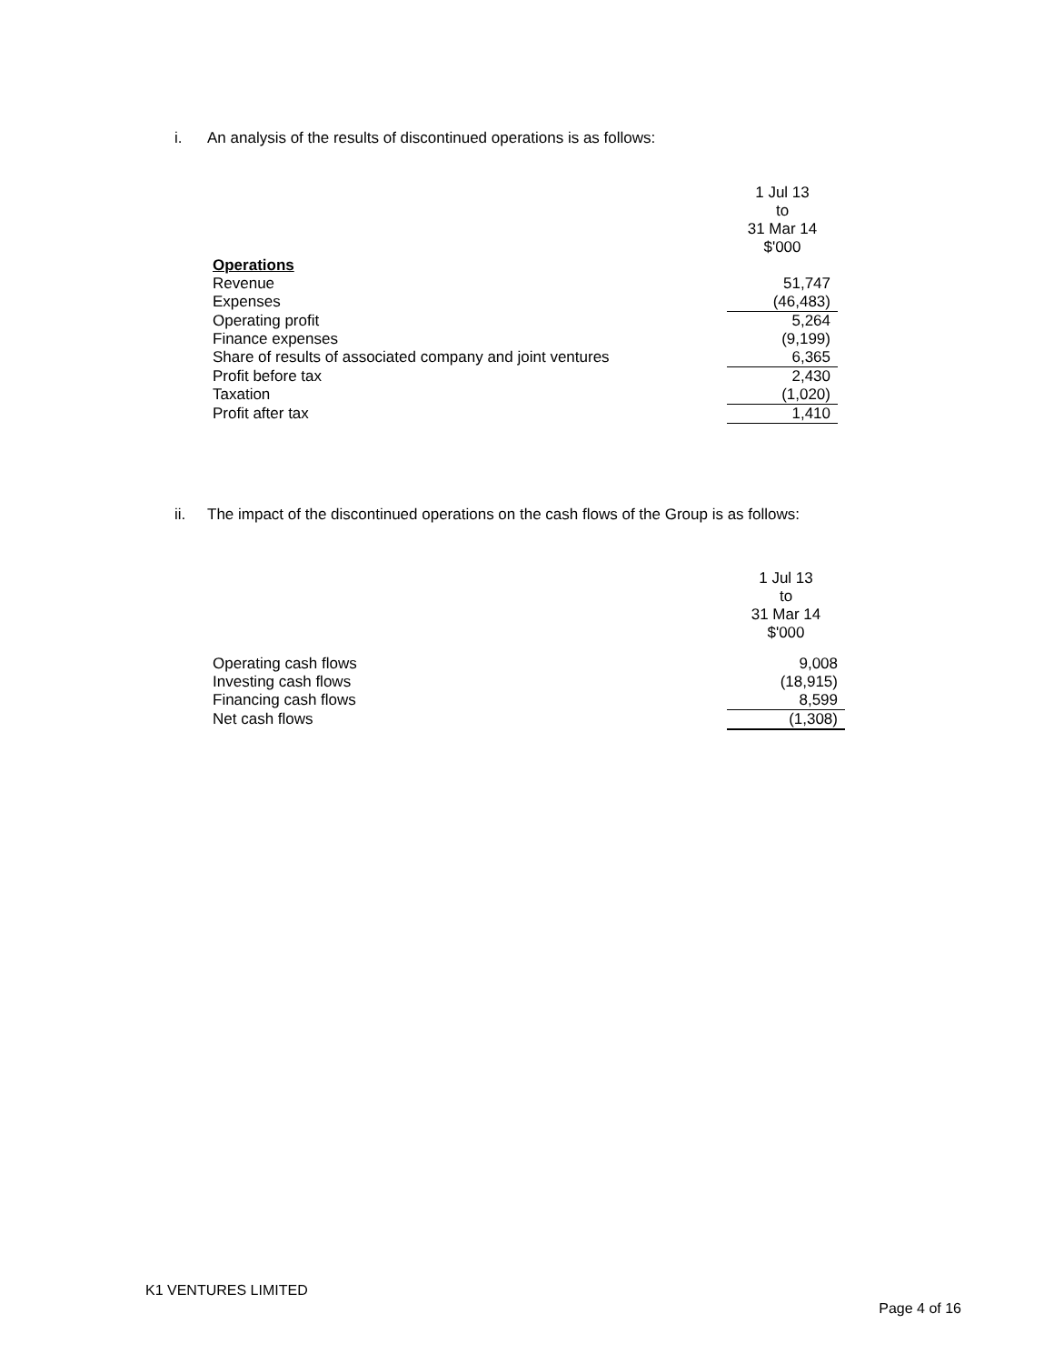i. An analysis of the results of discontinued operations is as follows:
| | 1 Jul 13 to 31 Mar 14 $'000 |
| Operations | |
| Revenue | 51,747 |
| Expenses | (46,483) |
| Operating profit | 5,264 |
| Finance expenses | (9,199) |
| Share of results of associated company and joint ventures | 6,365 |
| Profit before tax | 2,430 |
| Taxation | (1,020) |
| Profit after tax | 1,410 |
ii. The impact of the discontinued operations on the cash flows of the Group is as follows:
| | 1 Jul 13 to 31 Mar 14 $'000 |
| Operating cash flows | 9,008 |
| Investing cash flows | (18,915) |
| Financing cash flows | 8,599 |
| Net cash flows | (1,308) |
K1 VENTURES LIMITED
Page 4 of 16